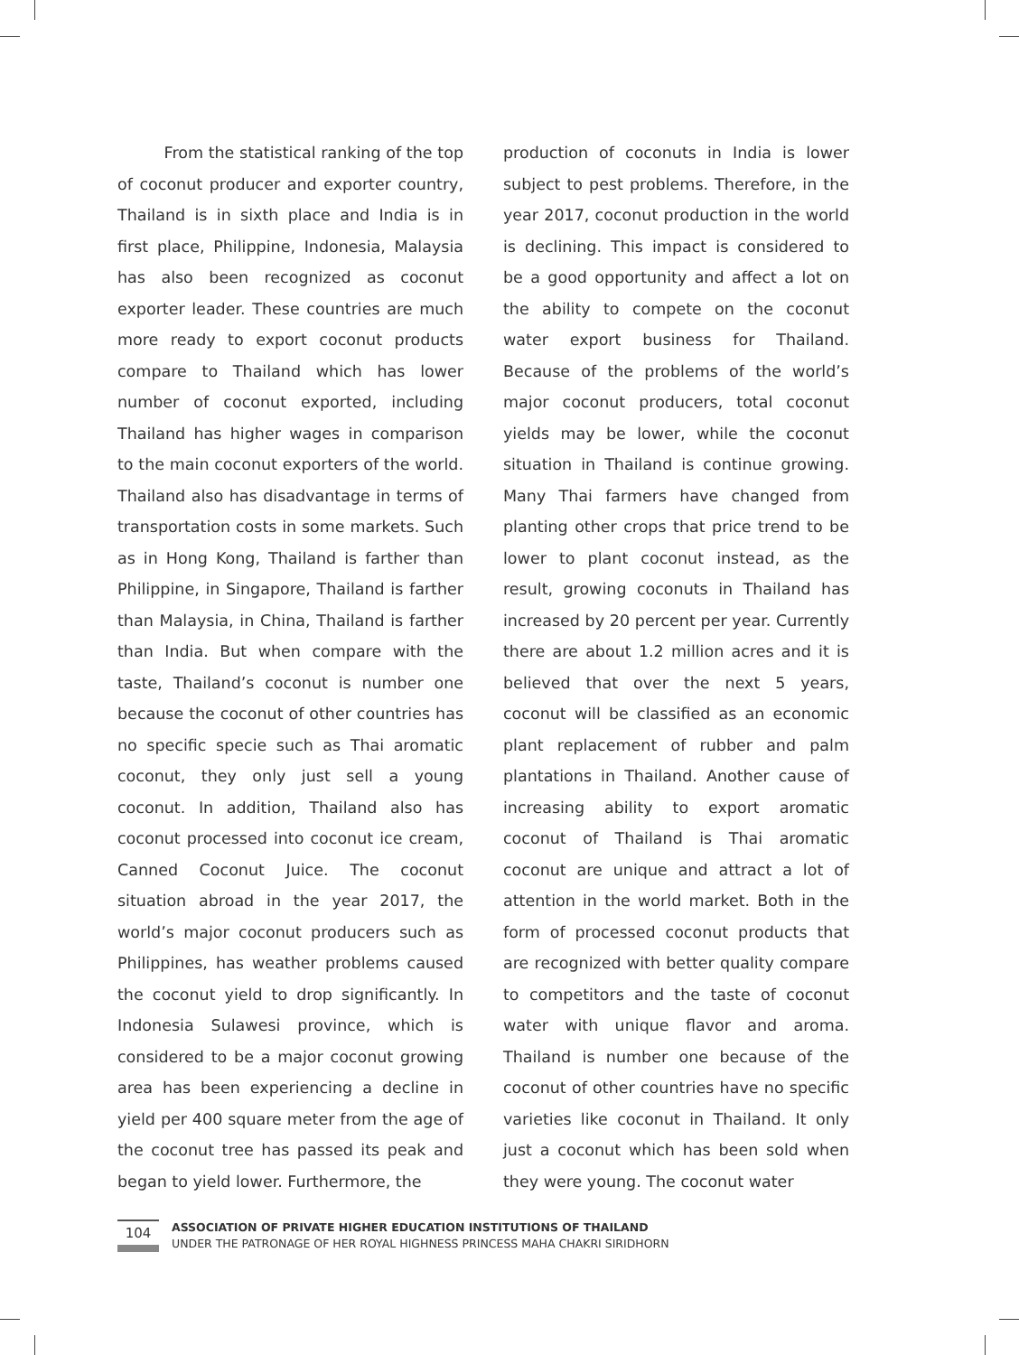From the statistical ranking of the top of coconut producer and exporter country, Thailand is in sixth place and India is in first place, Philippine, Indonesia, Malaysia has also been recognized as coconut exporter leader. These countries are much more ready to export coconut products compare to Thailand which has lower number of coconut exported, including Thailand has higher wages in comparison to the main coconut exporters of the world. Thailand also has disadvantage in terms of transportation costs in some markets. Such as in Hong Kong, Thailand is farther than Philippine, in Singapore, Thailand is farther than Malaysia, in China, Thailand is farther than India. But when compare with the taste, Thailand’s coconut is number one because the coconut of other countries has no specific specie such as Thai aromatic coconut, they only just sell a young coconut. In addition, Thailand also has coconut processed into coconut ice cream, Canned Coconut Juice. The coconut situation abroad in the year 2017, the world’s major coconut producers such as Philippines, has weather problems caused the coconut yield to drop significantly. In Indonesia Sulawesi province, which is considered to be a major coconut growing area has been experiencing a decline in yield per 400 square meter from the age of the coconut tree has passed its peak and began to yield lower. Furthermore, the
production of coconuts in India is lower subject to pest problems. Therefore, in the year 2017, coconut production in the world is declining. This impact is considered to be a good opportunity and affect a lot on the ability to compete on the coconut water export business for Thailand. Because of the problems of the world’s major coconut producers, total coconut yields may be lower, while the coconut situation in Thailand is continue growing. Many Thai farmers have changed from planting other crops that price trend to be lower to plant coconut instead, as the result, growing coconuts in Thailand has increased by 20 percent per year. Currently there are about 1.2 million acres and it is believed that over the next 5 years, coconut will be classified as an economic plant replacement of rubber and palm plantations in Thailand. Another cause of increasing ability to export aromatic coconut of Thailand is Thai aromatic coconut are unique and attract a lot of attention in the world market. Both in the form of processed coconut products that are recognized with better quality compare to competitors and the taste of coconut water with unique flavor and aroma. Thailand is number one because of the coconut of other countries have no specific varieties like coconut in Thailand. It only just a coconut which has been sold when they were young. The coconut water
104
ASSOCIATION OF PRIVATE HIGHER EDUCATION INSTITUTIONS OF THAILAND
UNDER THE PATRONAGE OF HER ROYAL HIGHNESS PRINCESS MAHA CHAKRI SIRIDHORN